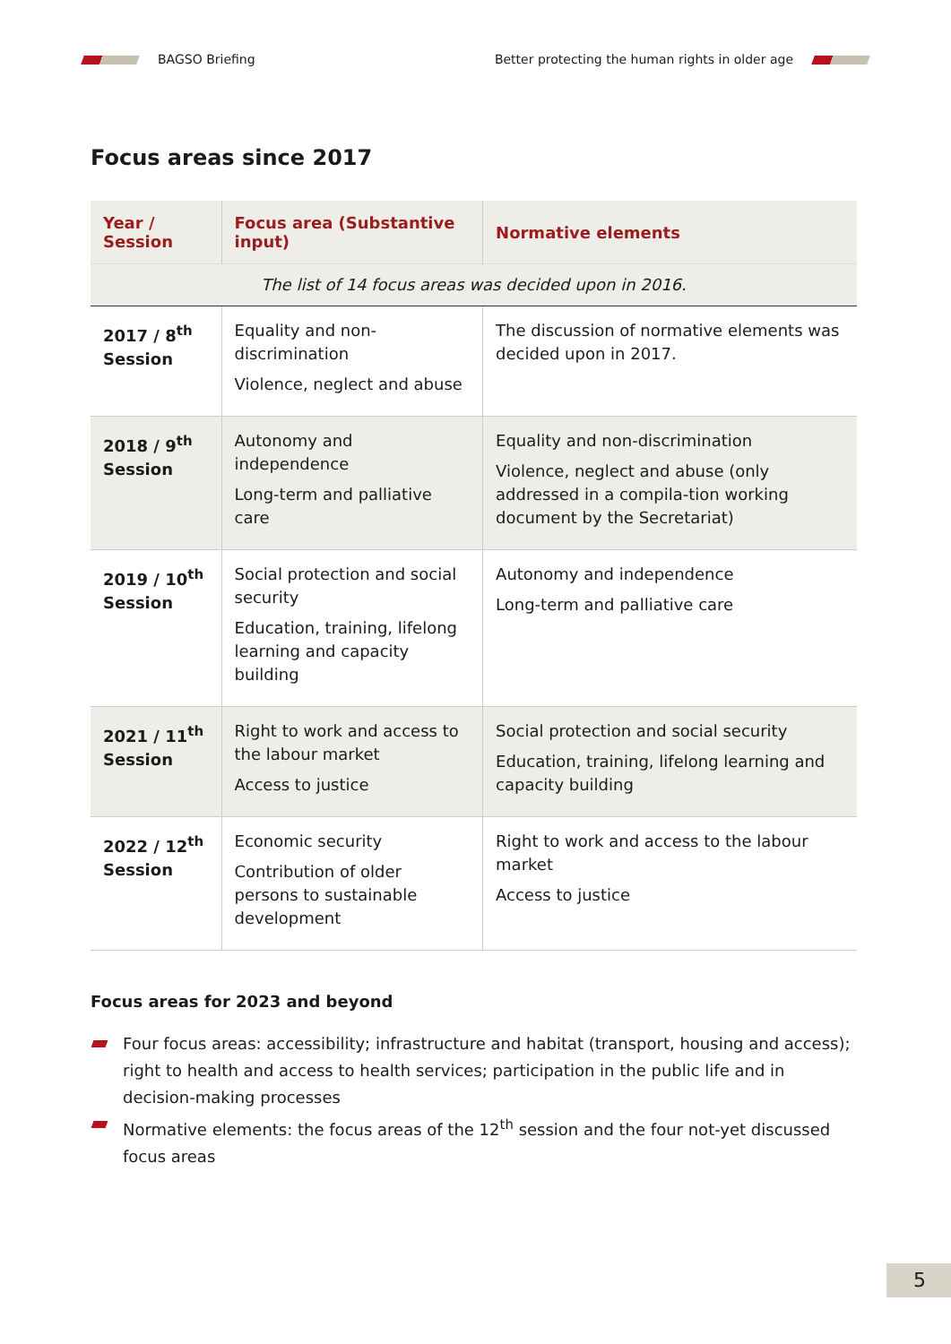BAGSO Briefing Better protecting the human rights in older age
Focus areas since 2017
| Year / Session | Focus area (Substantive input) | Normative elements |
| --- | --- | --- |
| The list of 14 focus areas was decided upon in 2016. | | |
| 2017 / 8<sup>th</sup> Session | Equality and non-discrimination Violence, neglect and abuse | The discussion of normative elements was decided upon in 2017. |
| 2018 / 9<sup>th</sup> Session | Autonomy and independence Long-term and palliative care | Equality and non-discrimination Violence, neglect and abuse (only addressed in a compila-tion working document by the Secretariat) |
| 2019 / 10<sup>th</sup> Session | Social protection and social security Education, training, lifelong learning and capacity building | Autonomy and independence Long-term and palliative care |
| 2021 / 11<sup>th</sup> Session | Right to work and access to the labour market Access to justice | Social protection and social security Education, training, lifelong learning and capacity building |
| 2022 / 12<sup>th</sup> Session | Economic security Contribution of older persons to sustainable development | Right to work and access to the labour market Access to justice |
Focus areas for 2023 and beyond
Four focus areas: accessibility; infrastructure and habitat (transport, housing and access); right to health and access to health services; participation in the public life and in decision-making processes
Normative elements: the focus areas of the 12<sup>th</sup> session and the four not-yet discussed focus areas
5